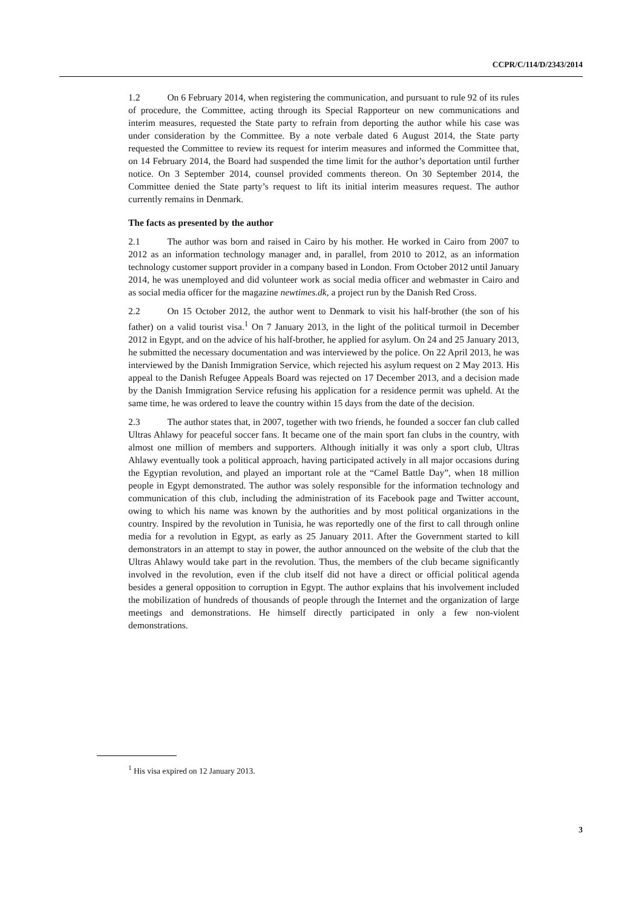CCPR/C/114/D/2343/2014
1.2 On 6 February 2014, when registering the communication, and pursuant to rule 92 of its rules of procedure, the Committee, acting through its Special Rapporteur on new communications and interim measures, requested the State party to refrain from deporting the author while his case was under consideration by the Committee. By a note verbale dated 6 August 2014, the State party requested the Committee to review its request for interim measures and informed the Committee that, on 14 February 2014, the Board had suspended the time limit for the author’s deportation until further notice. On 3 September 2014, counsel provided comments thereon. On 30 September 2014, the Committee denied the State party’s request to lift its initial interim measures request. The author currently remains in Denmark.
The facts as presented by the author
2.1 The author was born and raised in Cairo by his mother. He worked in Cairo from 2007 to 2012 as an information technology manager and, in parallel, from 2010 to 2012, as an information technology customer support provider in a company based in London. From October 2012 until January 2014, he was unemployed and did volunteer work as social media officer and webmaster in Cairo and as social media officer for the magazine newtimes.dk, a project run by the Danish Red Cross.
2.2 On 15 October 2012, the author went to Denmark to visit his half-brother (the son of his father) on a valid tourist visa.<sup>1</sup> On 7 January 2013, in the light of the political turmoil in December 2012 in Egypt, and on the advice of his half-brother, he applied for asylum. On 24 and 25 January 2013, he submitted the necessary documentation and was interviewed by the police. On 22 April 2013, he was interviewed by the Danish Immigration Service, which rejected his asylum request on 2 May 2013. His appeal to the Danish Refugee Appeals Board was rejected on 17 December 2013, and a decision made by the Danish Immigration Service refusing his application for a residence permit was upheld. At the same time, he was ordered to leave the country within 15 days from the date of the decision.
2.3 The author states that, in 2007, together with two friends, he founded a soccer fan club called Ultras Ahlawy for peaceful soccer fans. It became one of the main sport fan clubs in the country, with almost one million of members and supporters. Although initially it was only a sport club, Ultras Ahlawy eventually took a political approach, having participated actively in all major occasions during the Egyptian revolution, and played an important role at the “Camel Battle Day”, when 18 million people in Egypt demonstrated. The author was solely responsible for the information technology and communication of this club, including the administration of its Facebook page and Twitter account, owing to which his name was known by the authorities and by most political organizations in the country. Inspired by the revolution in Tunisia, he was reportedly one of the first to call through online media for a revolution in Egypt, as early as 25 January 2011. After the Government started to kill demonstrators in an attempt to stay in power, the author announced on the website of the club that the Ultras Ahlawy would take part in the revolution. Thus, the members of the club became significantly involved in the revolution, even if the club itself did not have a direct or official political agenda besides a general opposition to corruption in Egypt. The author explains that his involvement included the mobilization of hundreds of thousands of people through the Internet and the organization of large meetings and demonstrations. He himself directly participated in only a few non-violent demonstrations.
<sup>1</sup> His visa expired on 12 January 2013.
3